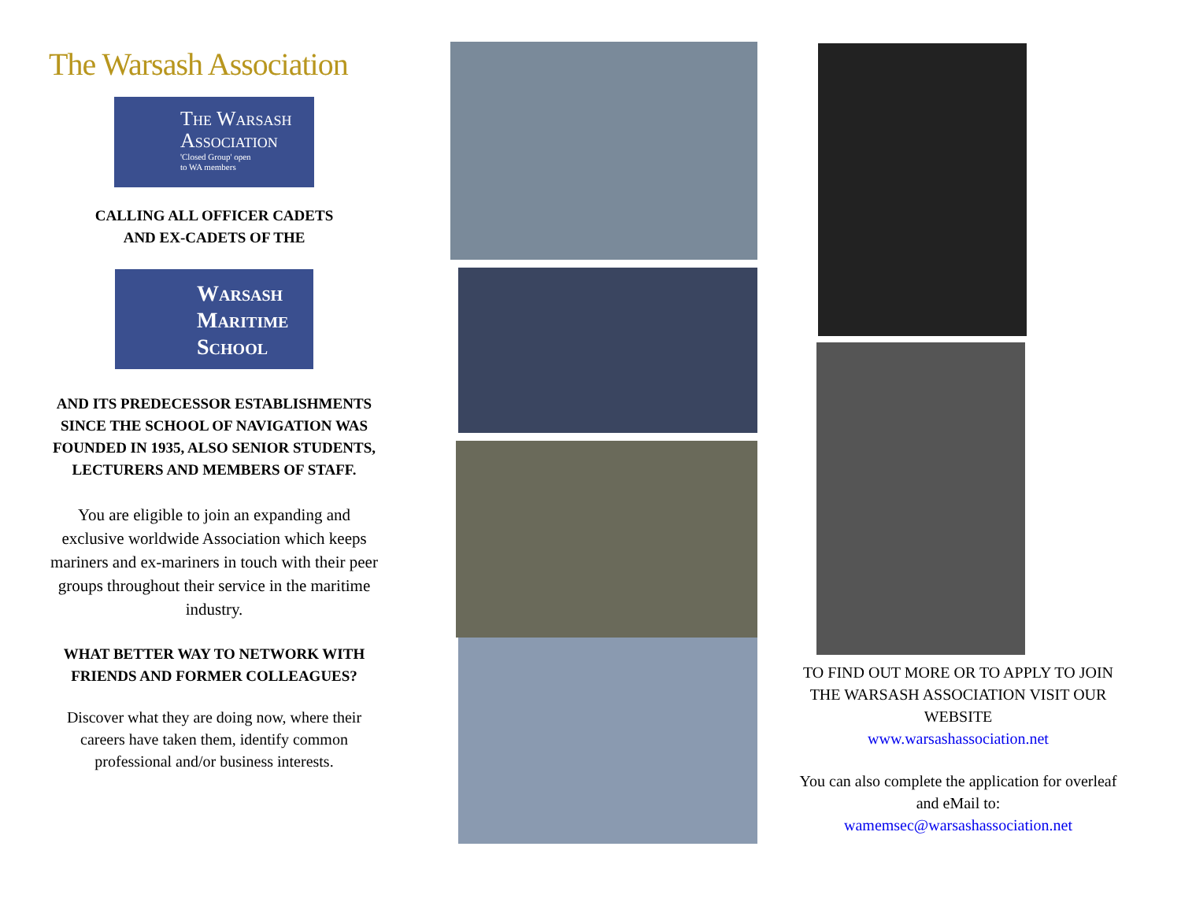The Warsash Association
The Warsash Association
'Closed Group' open
to WA members
CALLING ALL OFFICER CADETS
AND EX-CADETS OF THE
Warsash
Maritime
School
AND ITS PREDECESSOR ESTABLISHMENTS SINCE THE SCHOOL OF NAVIGATION WAS FOUNDED IN 1935, ALSO SENIOR STUDENTS, LECTURERS AND MEMBERS OF STAFF.
You are eligible to join an expanding and exclusive worldwide Association which keeps mariners and ex-mariners in touch with their peer groups throughout their service in the maritime industry.
WHAT BETTER WAY TO NETWORK WITH FRIENDS AND FORMER COLLEAGUES?
Discover what they are doing now, where their careers have taken them, identify common professional and/or business interests.
TO FIND OUT MORE OR TO APPLY TO JOIN THE WARSASH ASSOCIATION VISIT OUR WEBSITE
www.warsashassociation.net
You can also complete the application for overleaf and eMail to:
wamemsec@warsashassociation.net